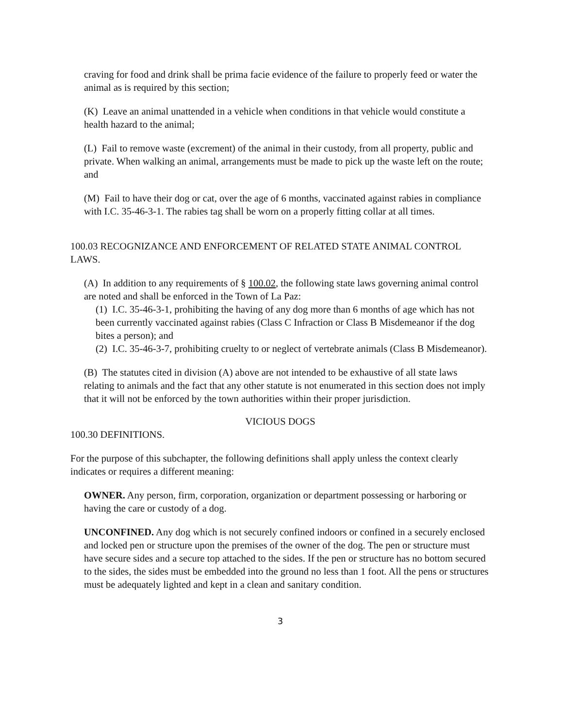craving for food and drink shall be prima facie evidence of the failure to properly feed or water the animal as is required by this section;
(K) Leave an animal unattended in a vehicle when conditions in that vehicle would constitute a health hazard to the animal;
(L) Fail to remove waste (excrement) of the animal in their custody, from all property, public and private. When walking an animal, arrangements must be made to pick up the waste left on the route; and
(M) Fail to have their dog or cat, over the age of 6 months, vaccinated against rabies in compliance with I.C. 35-46-3-1. The rabies tag shall be worn on a properly fitting collar at all times.
100.03 RECOGNIZANCE AND ENFORCEMENT OF RELATED STATE ANIMAL CONTROL LAWS.
(A) In addition to any requirements of § 100.02, the following state laws governing animal control are noted and shall be enforced in the Town of La Paz:
(1) I.C. 35-46-3-1, prohibiting the having of any dog more than 6 months of age which has not been currently vaccinated against rabies (Class C Infraction or Class B Misdemeanor if the dog bites a person); and
(2) I.C. 35-46-3-7, prohibiting cruelty to or neglect of vertebrate animals (Class B Misdemeanor).
(B) The statutes cited in division (A) above are not intended to be exhaustive of all state laws relating to animals and the fact that any other statute is not enumerated in this section does not imply that it will not be enforced by the town authorities within their proper jurisdiction.
VICIOUS DOGS
100.30 DEFINITIONS.
For the purpose of this subchapter, the following definitions shall apply unless the context clearly indicates or requires a different meaning:
OWNER. Any person, firm, corporation, organization or department possessing or harboring or having the care or custody of a dog.
UNCONFINED. Any dog which is not securely confined indoors or confined in a securely enclosed and locked pen or structure upon the premises of the owner of the dog. The pen or structure must have secure sides and a secure top attached to the sides. If the pen or structure has no bottom secured to the sides, the sides must be embedded into the ground no less than 1 foot. All the pens or structures must be adequately lighted and kept in a clean and sanitary condition.
3